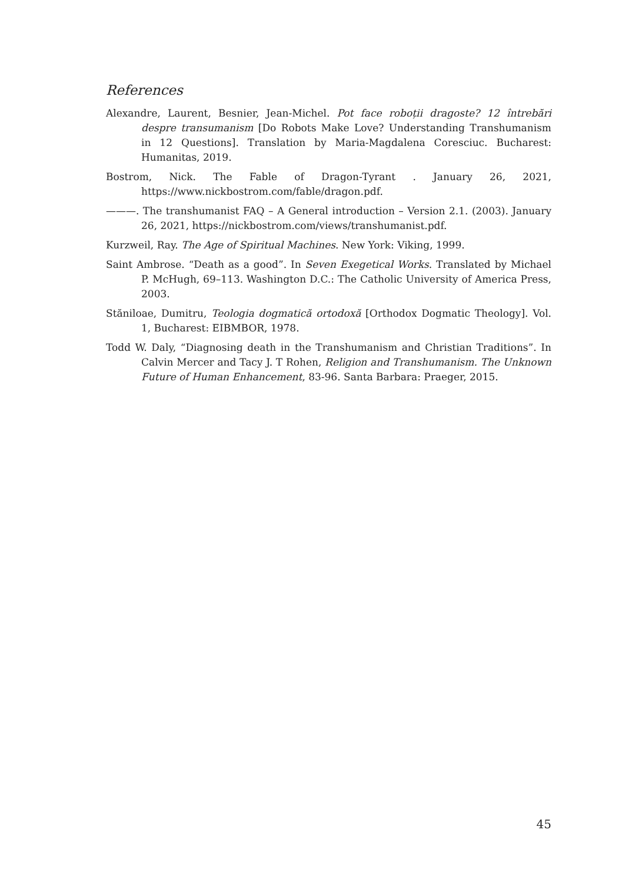References
Alexandre, Laurent, Besnier, Jean-Michel. Pot face roboții dragoste? 12 întrebări despre transumanism [Do Robots Make Love? Understanding Transhumanism in 12 Questions]. Translation by Maria-Magdalena Coresciuc. Bucharest: Humanitas, 2019.
Bostrom, Nick. The Fable of Dragon-Tyrant . January 26, 2021, https://www.nickbostrom.com/fable/dragon.pdf.
———. The transhumanist FAQ – A General introduction – Version 2.1. (2003). January 26, 2021, https://nickbostrom.com/views/transhumanist.pdf.
Kurzweil, Ray. The Age of Spiritual Machines. New York: Viking, 1999.
Saint Ambrose. “Death as a good”. In Seven Exegetical Works. Translated by Michael P. McHugh, 69–113. Washington D.C.: The Catholic University of America Press, 2003.
Stăniloae, Dumitru, Teologia dogmatică ortodoxă [Orthodox Dogmatic Theology]. Vol. 1, Bucharest: EIBMBOR, 1978.
Todd W. Daly, “Diagnosing death in the Transhumanism and Christian Traditions”. In Calvin Mercer and Tacy J. T Rohen, Religion and Transhumanism. The Unknown Future of Human Enhancement, 83-96. Santa Barbara: Praeger, 2015.
45